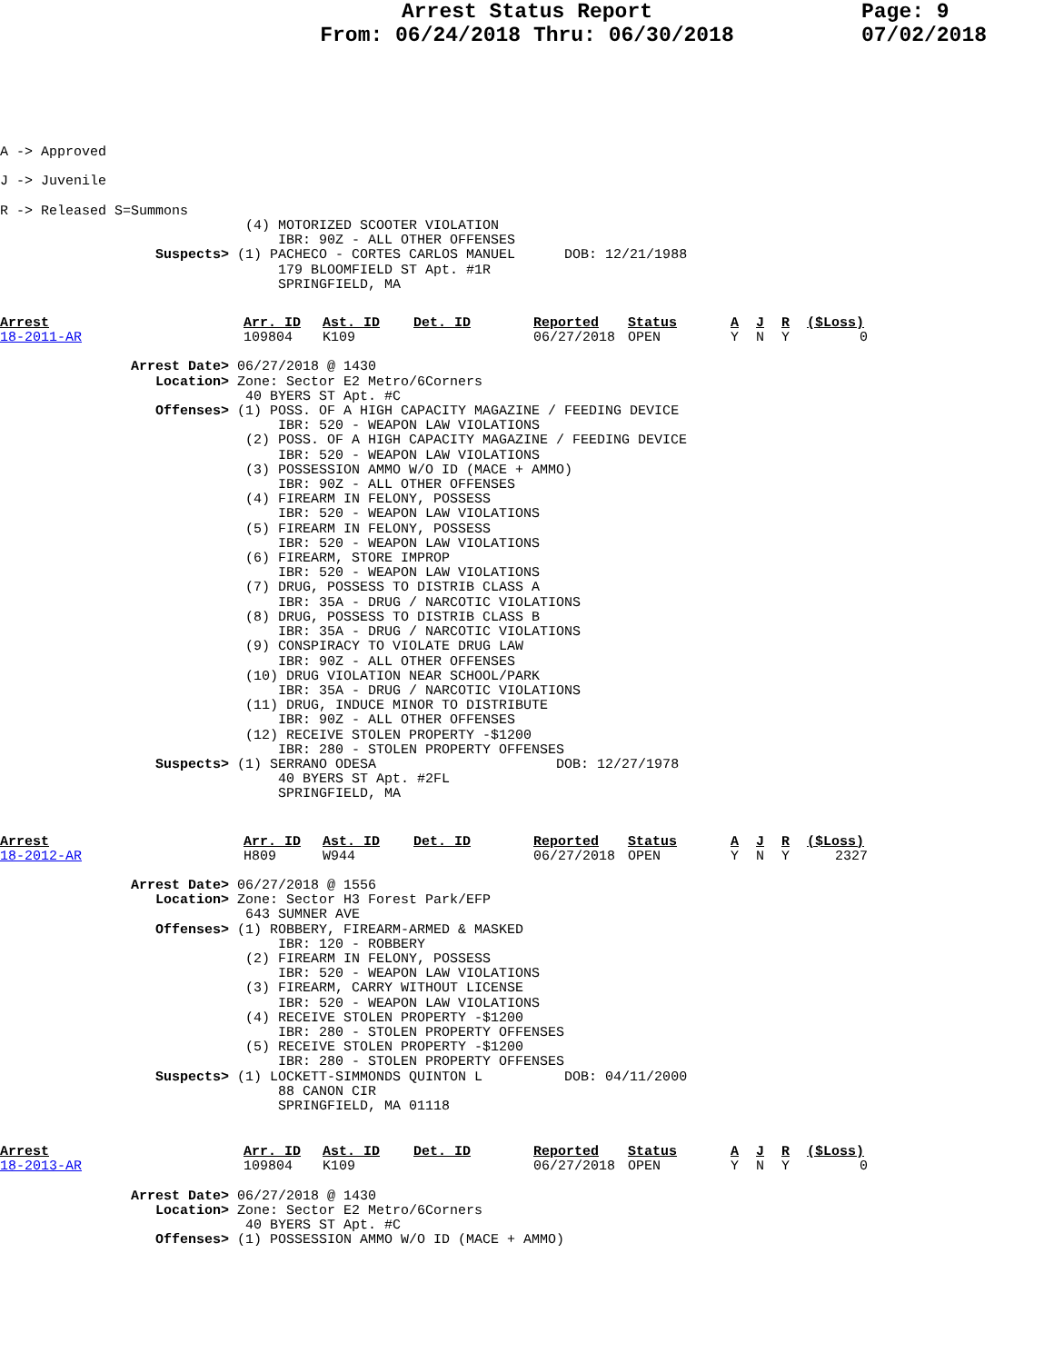Arrest Status Report
From: 06/24/2018 Thru: 06/30/2018
Page: 9
07/02/2018
A -> Approved

J -> Juvenile

R -> Released S=Summons
                              (4) MOTORIZED SCOOTER VIOLATION
                                  IBR: 90Z - ALL OTHER OFFENSES
                   Suspects> (1) PACHECO - CORTES CARLOS MANUEL      DOB: 12/21/1988
                                  179 BLOOMFIELD ST Apt. #1R
                                  SPRINGFIELD, MA
| Arrest | Arr. ID | Ast. ID | Det. ID | Reported | Status | A | J | R | ($Loss) |
| --- | --- | --- | --- | --- | --- | --- | --- | --- | --- |
| 18-2011-AR | 109804 | K109 | | 06/27/2018 | OPEN | Y | N | Y | 0 |
                Arrest Date> 06/27/2018 @ 1430
                   Location> Zone: Sector E2 Metro/6Corners
                              40 BYERS ST Apt. #C
                   Offenses> (1) POSS. OF A HIGH CAPACITY MAGAZINE / FEEDING DEVICE
                                  IBR: 520 - WEAPON LAW VIOLATIONS
                              (2) POSS. OF A HIGH CAPACITY MAGAZINE / FEEDING DEVICE
                                  IBR: 520 - WEAPON LAW VIOLATIONS
                              (3) POSSESSION AMMO W/O ID (MACE + AMMO)
                                  IBR: 90Z - ALL OTHER OFFENSES
                              (4) FIREARM IN FELONY, POSSESS
                                  IBR: 520 - WEAPON LAW VIOLATIONS
                              (5) FIREARM IN FELONY, POSSESS
                                  IBR: 520 - WEAPON LAW VIOLATIONS
                              (6) FIREARM, STORE IMPROP
                                  IBR: 520 - WEAPON LAW VIOLATIONS
                              (7) DRUG, POSSESS TO DISTRIB CLASS A
                                  IBR: 35A - DRUG / NARCOTIC VIOLATIONS
                              (8) DRUG, POSSESS TO DISTRIB CLASS B
                                  IBR: 35A - DRUG / NARCOTIC VIOLATIONS
                              (9) CONSPIRACY TO VIOLATE DRUG LAW
                                  IBR: 90Z - ALL OTHER OFFENSES
                              (10) DRUG VIOLATION NEAR SCHOOL/PARK
                                  IBR: 35A - DRUG / NARCOTIC VIOLATIONS
                              (11) DRUG, INDUCE MINOR TO DISTRIBUTE
                                  IBR: 90Z - ALL OTHER OFFENSES
                              (12) RECEIVE STOLEN PROPERTY -$1200
                                  IBR: 280 - STOLEN PROPERTY OFFENSES
                   Suspects> (1) SERRANO ODESA                      DOB: 12/27/1978
                                  40 BYERS ST Apt. #2FL
                                  SPRINGFIELD, MA
| Arrest | Arr. ID | Ast. ID | Det. ID | Reported | Status | A | J | R | ($Loss) |
| --- | --- | --- | --- | --- | --- | --- | --- | --- | --- |
| 18-2012-AR | H809 | W944 | | 06/27/2018 | OPEN | Y | N | Y | 2327 |
                Arrest Date> 06/27/2018 @ 1556
                   Location> Zone: Sector H3 Forest Park/EFP
                              643 SUMNER AVE
                   Offenses> (1) ROBBERY, FIREARM-ARMED & MASKED
                                  IBR: 120 - ROBBERY
                              (2) FIREARM IN FELONY, POSSESS
                                  IBR: 520 - WEAPON LAW VIOLATIONS
                              (3) FIREARM, CARRY WITHOUT LICENSE
                                  IBR: 520 - WEAPON LAW VIOLATIONS
                              (4) RECEIVE STOLEN PROPERTY -$1200
                                  IBR: 280 - STOLEN PROPERTY OFFENSES
                              (5) RECEIVE STOLEN PROPERTY -$1200
                                  IBR: 280 - STOLEN PROPERTY OFFENSES
                   Suspects> (1) LOCKETT-SIMMONDS QUINTON L          DOB: 04/11/2000
                                  88 CANON CIR
                                  SPRINGFIELD, MA 01118
| Arrest | Arr. ID | Ast. ID | Det. ID | Reported | Status | A | J | R | ($Loss) |
| --- | --- | --- | --- | --- | --- | --- | --- | --- | --- |
| 18-2013-AR | 109804 | K109 | | 06/27/2018 | OPEN | Y | N | Y | 0 |
                Arrest Date> 06/27/2018 @ 1430
                   Location> Zone: Sector E2 Metro/6Corners
                              40 BYERS ST Apt. #C
                   Offenses> (1) POSSESSION AMMO W/O ID (MACE + AMMO)